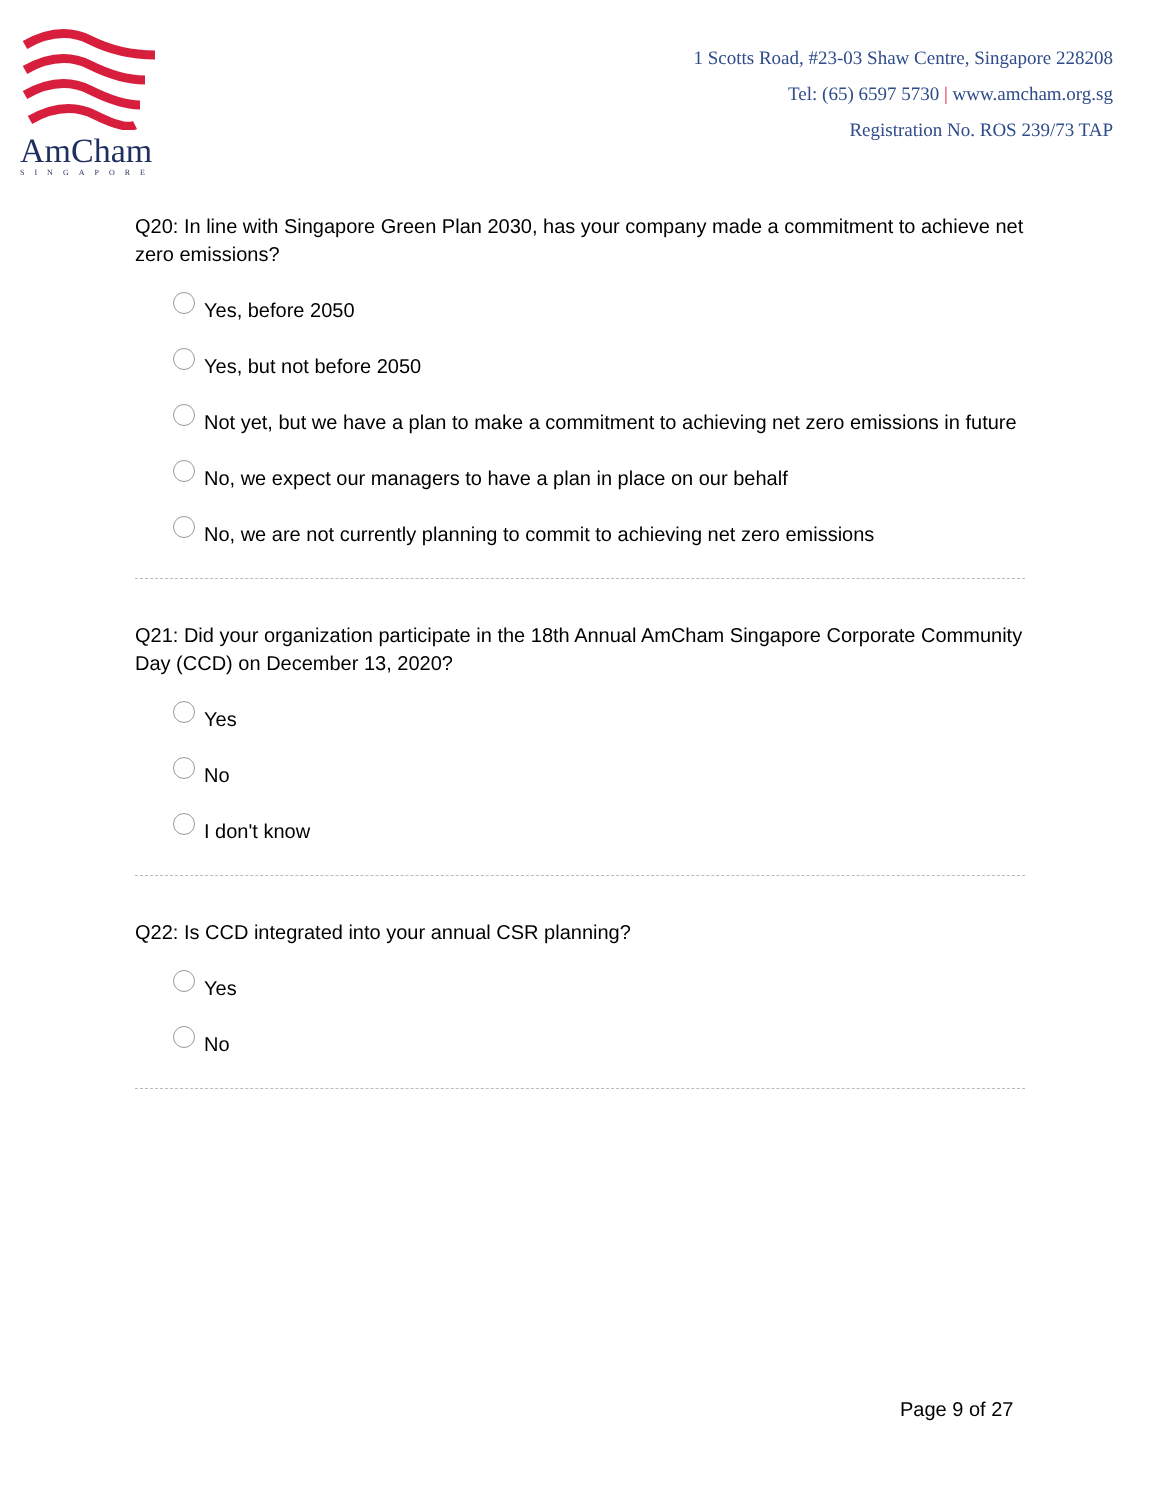AmCham
SINGAPORE
1 Scotts Road, #23-03 Shaw Centre, Singapore 228208
Tel: (65) 6597 5730 | www.amcham.org.sg
Registration No. ROS 239/73 TAP
Q20: In line with Singapore Green Plan 2030, has your company made a commitment to achieve net zero emissions?
Yes, before 2050
Yes, but not before 2050
Not yet, but we have a plan to make a commitment to achieving net zero emissions in future
No, we expect our managers to have a plan in place on our behalf
No, we are not currently planning to commit to achieving net zero emissions
Q21: Did your organization participate in the 18th Annual AmCham Singapore Corporate Community Day (CCD) on December 13, 2020?
Yes
No
I don't know
Q22: Is CCD integrated into your annual CSR planning?
Yes
No
Page 9 of 27